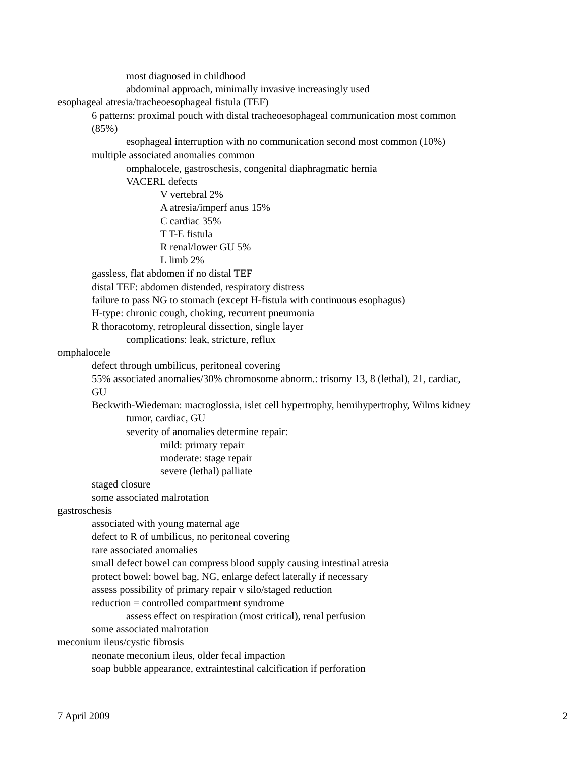most diagnosed in childhood
abdominal approach, minimally invasive increasingly used
esophageal atresia/tracheoesophageal fistula (TEF)
6 patterns: proximal pouch with distal tracheoesophageal communication most common (85%)
esophageal interruption with no communication second most common (10%)
multiple associated anomalies common
omphalocele, gastroschesis, congenital diaphragmatic hernia
VACERL defects
V vertebral 2%
A atresia/imperf anus 15%
C cardiac 35%
T T-E fistula
R renal/lower GU 5%
L limb 2%
gassless, flat abdomen if no distal TEF
distal TEF: abdomen distended, respiratory distress
failure to pass NG to stomach (except H-fistula with continuous esophagus)
H-type: chronic cough, choking, recurrent pneumonia
R thoracotomy, retropleural dissection, single layer
complications: leak, stricture, reflux
omphalocele
defect through umbilicus, peritoneal covering
55% associated anomalies/30% chromosome abnorm.: trisomy 13, 8 (lethal), 21, cardiac, GU
Beckwith-Wiedeman: macroglossia, islet cell hypertrophy, hemihypertrophy, Wilms kidney
tumor, cardiac, GU
severity of anomalies determine repair:
mild: primary repair
moderate: stage repair
severe (lethal) palliate
staged closure
some associated malrotation
gastroschesis
associated with young maternal age
defect to R of umbilicus, no peritoneal covering
rare associated anomalies
small defect bowel can compress blood supply causing intestinal atresia
protect bowel: bowel bag, NG, enlarge defect laterally if necessary
assess possibility of primary repair v silo/staged reduction
reduction = controlled compartment syndrome
assess effect on respiration (most critical), renal perfusion
some associated malrotation
meconium ileus/cystic fibrosis
neonate meconium ileus, older fecal impaction
soap bubble appearance, extraintestinal calcification if perforation
7 April 2009 2